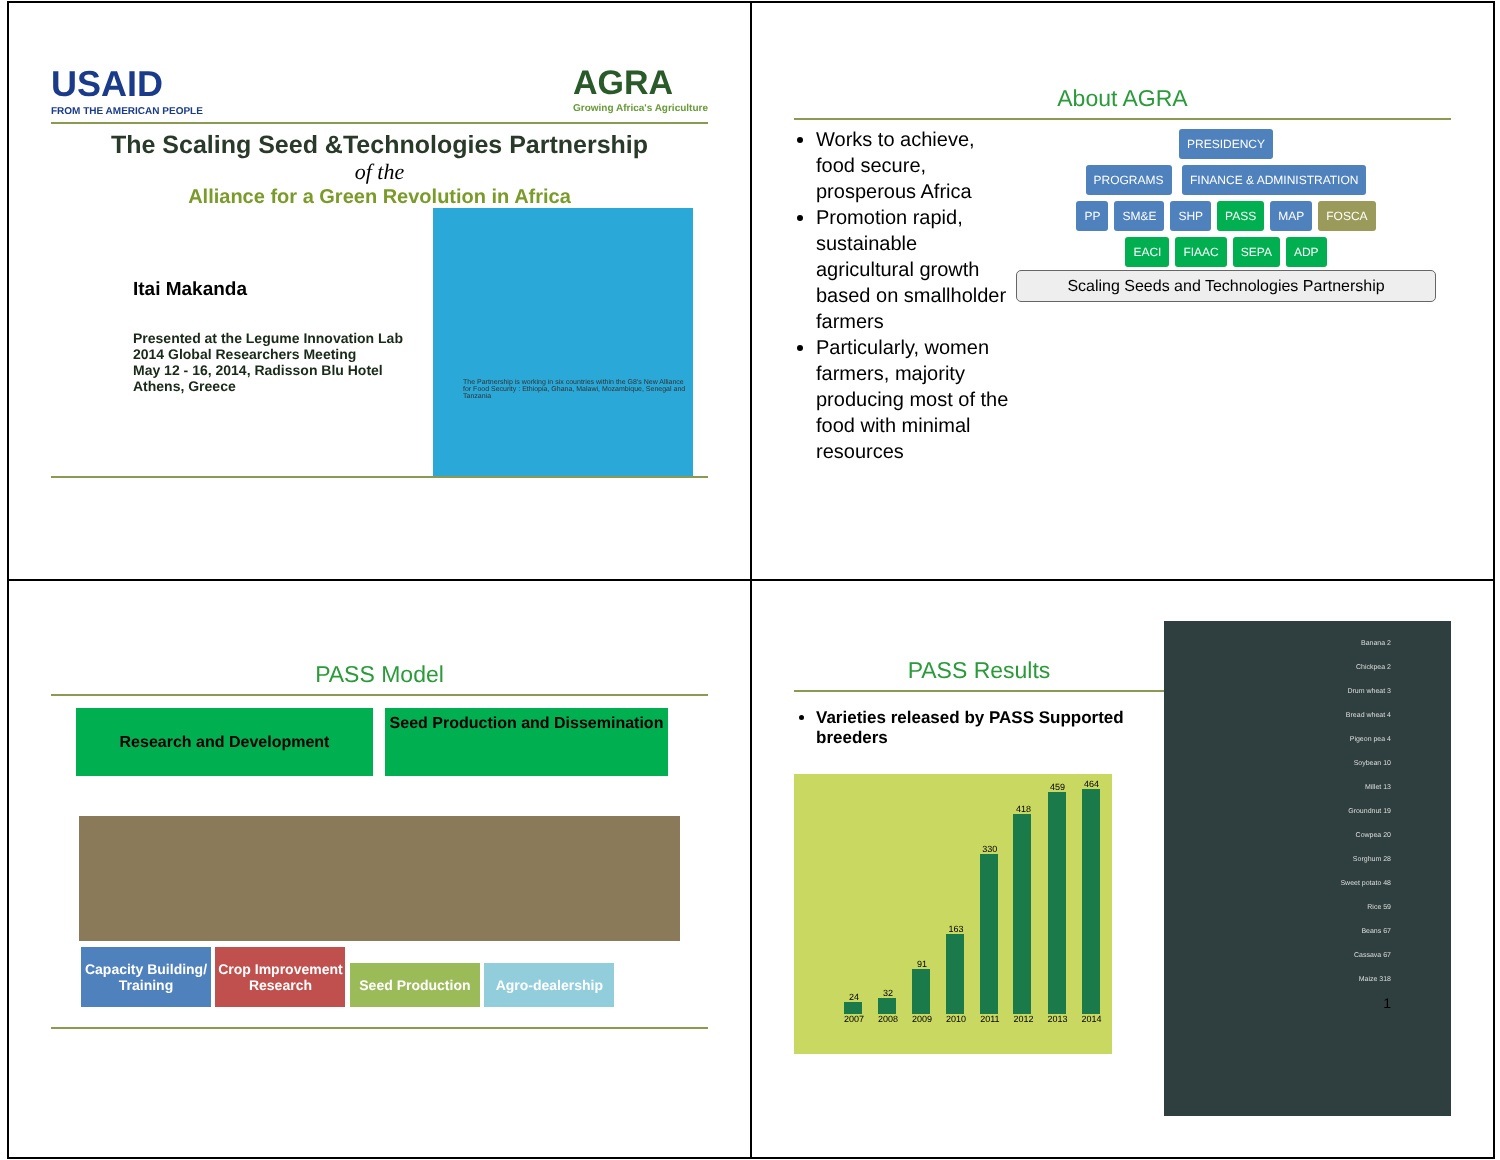USAID
FROM THE AMERICAN PEOPLE
AGRA
Growing Africa's Agriculture
The Scaling Seed &Technologies Partnership
of the
Alliance for a Green Revolution in Africa
Itai Makanda
Presented at the Legume Innovation Lab
2014 Global Researchers Meeting
May 12 - 16, 2014, Radisson Blu Hotel
Athens, Greece
The Partnership is working in six countries within the G8's New Alliance for Food Security : Ethiopia, Ghana, Malawi, Mozambique, Senegal and Tanzania
About AGRA
Works to achieve, food secure, prosperous Africa
Promotion rapid, sustainable agricultural growth based on smallholder farmers
Particularly, women farmers, majority producing most of the food with minimal resources
PRESIDENCY
PROGRAMS FINANCE & ADMINISTRATION
PP SM&E SHP PASS MAP FOSCA
EACI FIAAC SEPA ADP
Scaling Seeds and Technologies Partnership
PASS Model
Research and Development
Seed Production and Dissemination
Capacity Building/ Training Crop Improvement Research Seed Production Agro-dealership
PASS Results
Varieties released by PASS Supported breeders
24
2007
32
2008
91
2009
163
2010
330
2011
418
2012
459
2013
464
2014
Banana 2
Chickpea 2
Drum wheat 3
Bread wheat 4
Pigeon pea 4
Soybean 10
Millet 13
Groundnut 19
Cowpea 20
Sorghum 28
Sweet potato 48
Rice 59
Beans 67
Cassava 67
Maize 318
1